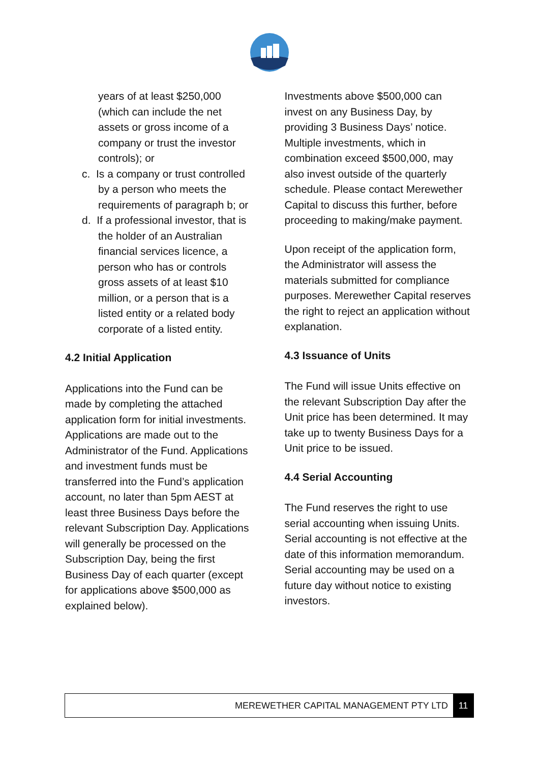years of at least $250,000 (which can include the net assets or gross income of a company or trust the investor controls); or
c. Is a company or trust controlled by a person who meets the requirements of paragraph b; or
d. If a professional investor, that is the holder of an Australian financial services licence, a person who has or controls gross assets of at least $10 million, or a person that is a listed entity or a related body corporate of a listed entity.
4.2 Initial Application
Applications into the Fund can be made by completing the attached application form for initial investments. Applications are made out to the Administrator of the Fund. Applications and investment funds must be transferred into the Fund’s application account, no later than 5pm AEST at least three Business Days before the relevant Subscription Day. Applications will generally be processed on the Subscription Day, being the first Business Day of each quarter (except for applications above $500,000 as explained below).
Investments above $500,000 can invest on any Business Day, by providing 3 Business Days’ notice. Multiple investments, which in combination exceed $500,000, may also invest outside of the quarterly schedule. Please contact Merewether Capital to discuss this further, before proceeding to making/make payment.
Upon receipt of the application form, the Administrator will assess the materials submitted for compliance purposes. Merewether Capital reserves the right to reject an application without explanation.
4.3 Issuance of Units
The Fund will issue Units effective on the relevant Subscription Day after the Unit price has been determined. It may take up to twenty Business Days for a Unit price to be issued.
4.4 Serial Accounting
The Fund reserves the right to use serial accounting when issuing Units. Serial accounting is not effective at the date of this information memorandum. Serial accounting may be used on a future day without notice to existing investors.
MEREWETHER CAPITAL MANAGEMENT PTY LTD 11